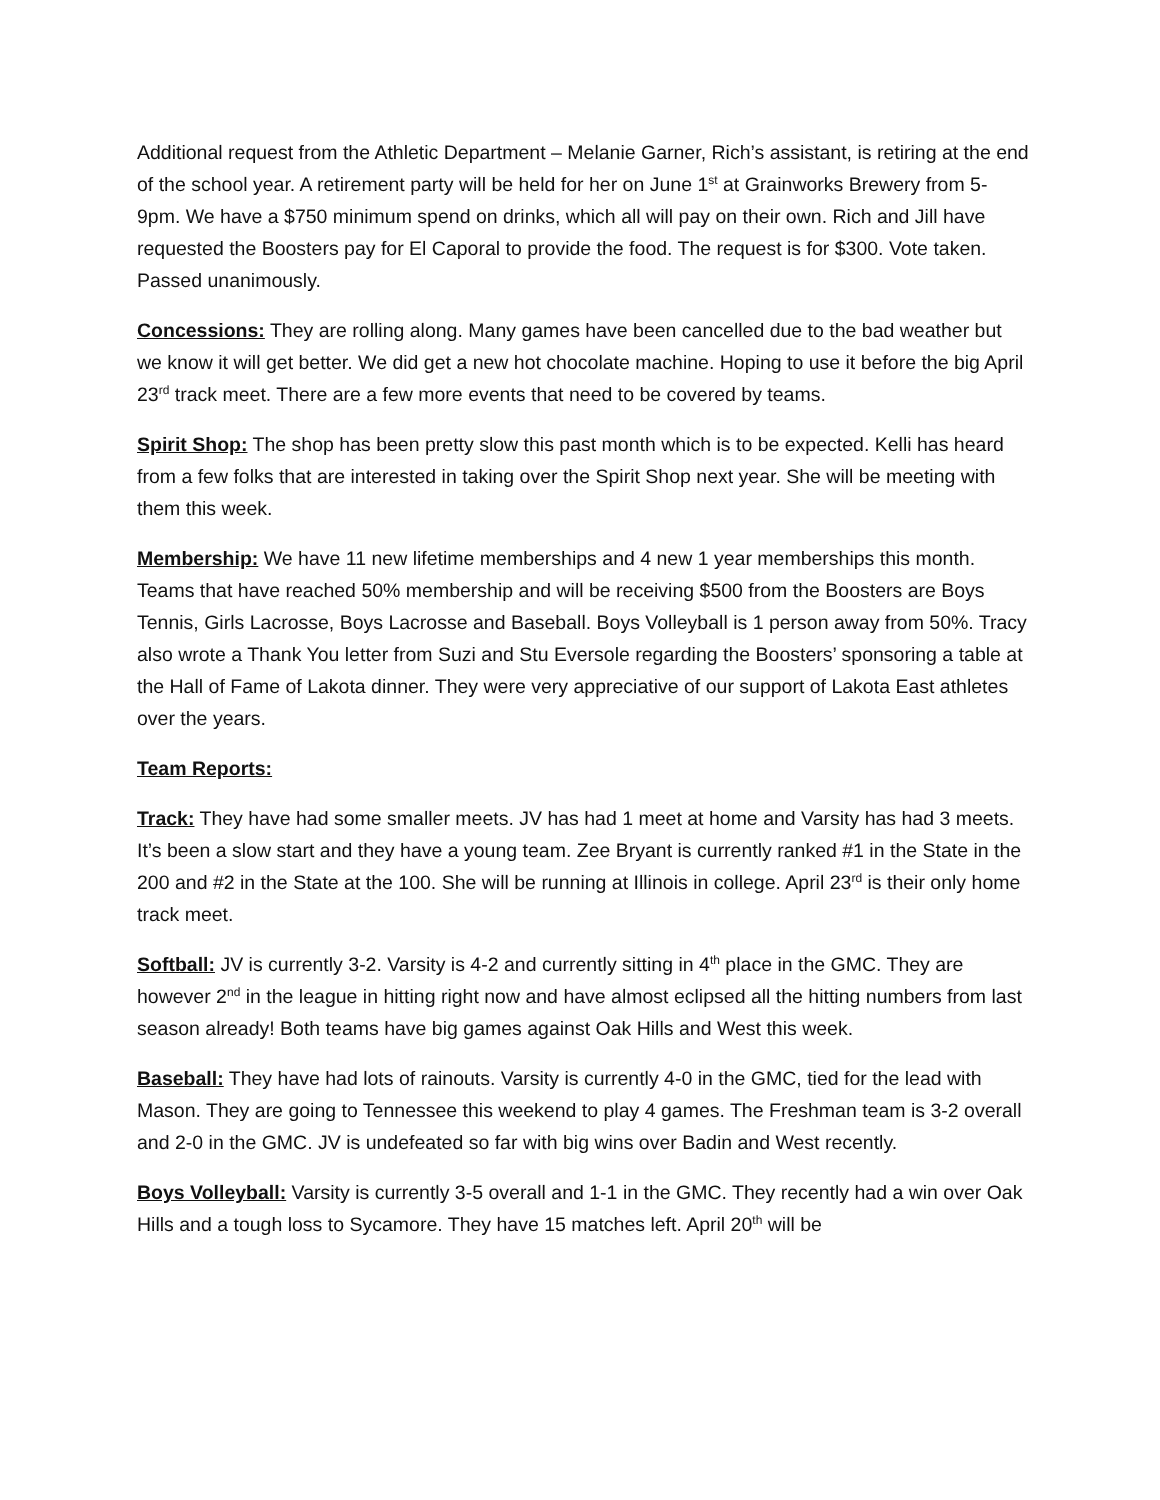Additional request from the Athletic Department – Melanie Garner, Rich’s assistant, is retiring at the end of the school year. A retirement party will be held for her on June 1<sup>st</sup> at Grainworks Brewery from 5-9pm. We have a $750 minimum spend on drinks, which all will pay on their own. Rich and Jill have requested the Boosters pay for El Caporal to provide the food. The request is for $300. Vote taken. Passed unanimously.
Concessions: They are rolling along. Many games have been cancelled due to the bad weather but we know it will get better. We did get a new hot chocolate machine. Hoping to use it before the big April 23<sup>rd</sup> track meet. There are a few more events that need to be covered by teams.
Spirit Shop: The shop has been pretty slow this past month which is to be expected. Kelli has heard from a few folks that are interested in taking over the Spirit Shop next year. She will be meeting with them this week.
Membership: We have 11 new lifetime memberships and 4 new 1 year memberships this month. Teams that have reached 50% membership and will be receiving $500 from the Boosters are Boys Tennis, Girls Lacrosse, Boys Lacrosse and Baseball. Boys Volleyball is 1 person away from 50%. Tracy also wrote a Thank You letter from Suzi and Stu Eversole regarding the Boosters’ sponsoring a table at the Hall of Fame of Lakota dinner. They were very appreciative of our support of Lakota East athletes over the years.
Team Reports:
Track: They have had some smaller meets. JV has had 1 meet at home and Varsity has had 3 meets. It’s been a slow start and they have a young team. Zee Bryant is currently ranked #1 in the State in the 200 and #2 in the State at the 100. She will be running at Illinois in college. April 23<sup>rd</sup> is their only home track meet.
Softball: JV is currently 3-2. Varsity is 4-2 and currently sitting in 4<sup>th</sup> place in the GMC. They are however 2<sup>nd</sup> in the league in hitting right now and have almost eclipsed all the hitting numbers from last season already! Both teams have big games against Oak Hills and West this week.
Baseball: They have had lots of rainouts. Varsity is currently 4-0 in the GMC, tied for the lead with Mason. They are going to Tennessee this weekend to play 4 games. The Freshman team is 3-2 overall and 2-0 in the GMC. JV is undefeated so far with big wins over Badin and West recently.
Boys Volleyball: Varsity is currently 3-5 overall and 1-1 in the GMC. They recently had a win over Oak Hills and a tough loss to Sycamore. They have 15 matches left. April 20<sup>th</sup> will be